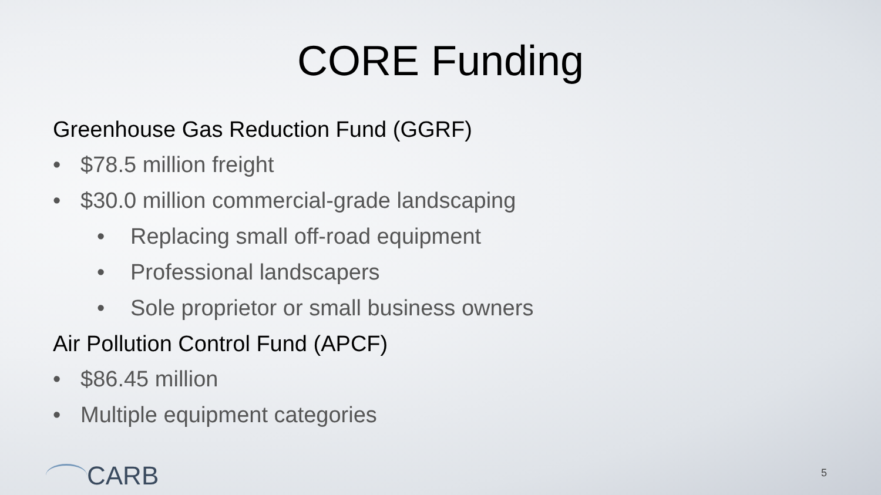CORE Funding
Greenhouse Gas Reduction Fund (GGRF)
• $78.5 million freight
• $30.0 million commercial-grade landscaping
• Replacing small off-road equipment
• Professional landscapers
• Sole proprietor or small business owners
Air Pollution Control Fund (APCF)
• $86.45 million
• Multiple equipment categories
CARB 5